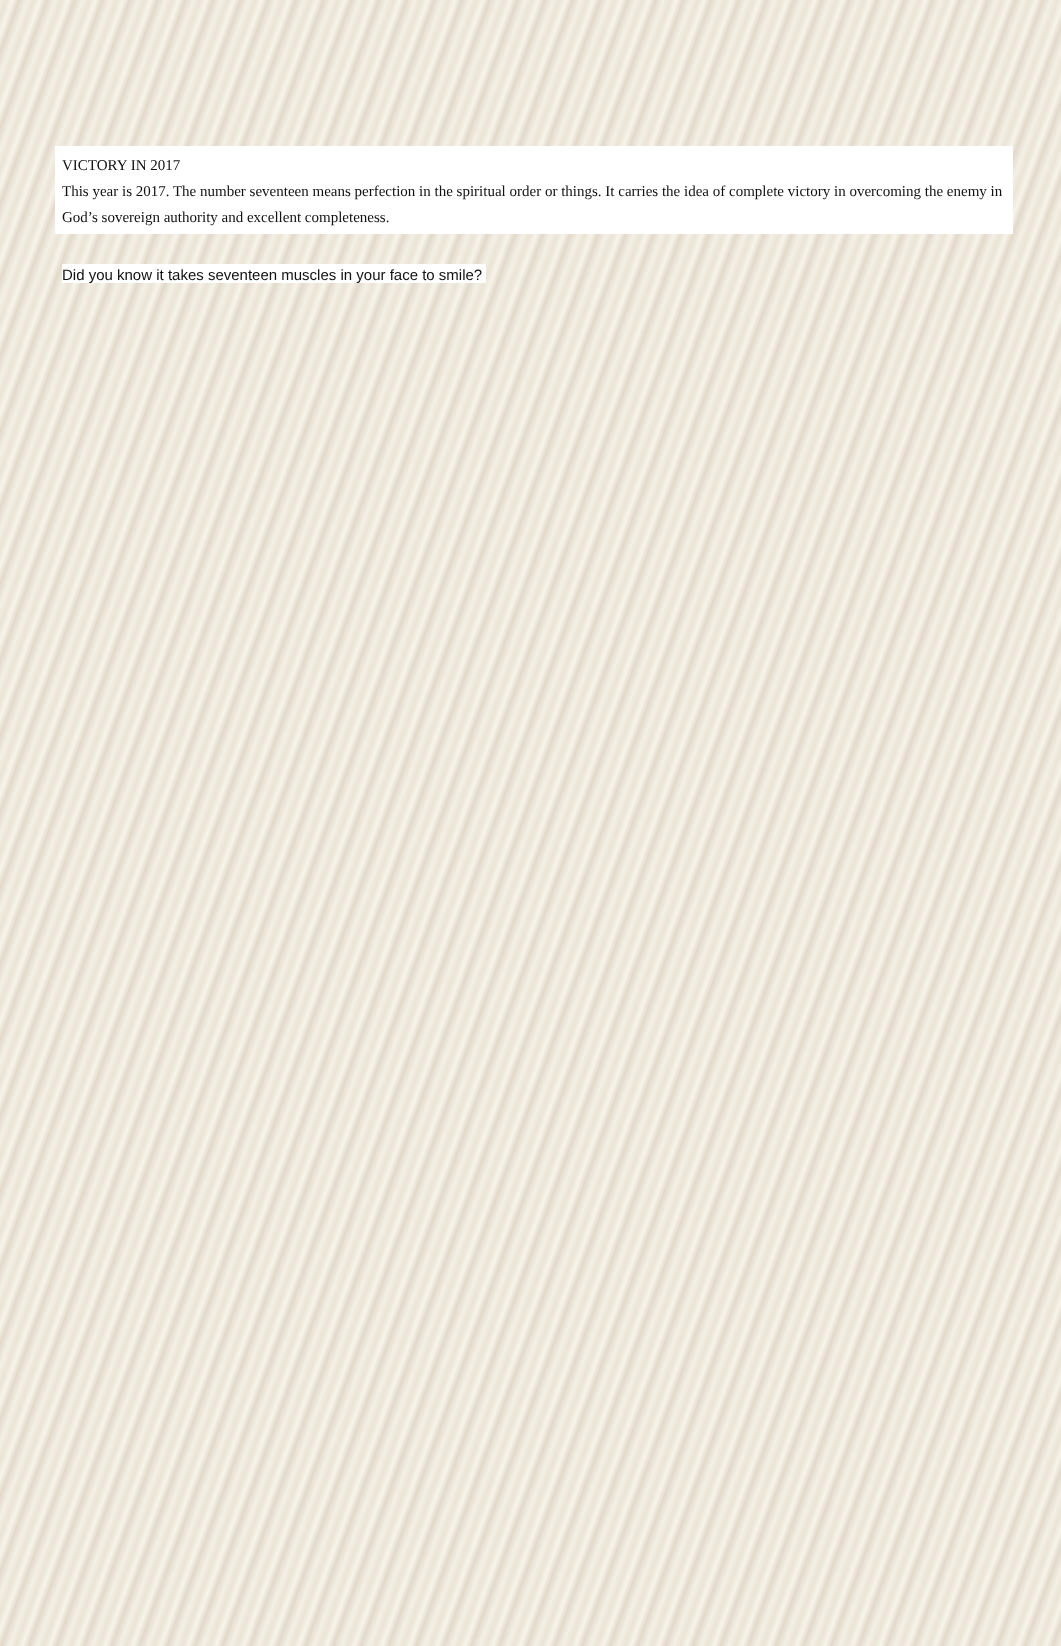VICTORY IN 2017
This year is 2017. The number seventeen means perfection in the spiritual order or things. It carries the idea of complete victory in overcoming the enemy in God’s sovereign authority and excellent completeness.
Did you know it takes seventeen muscles in your face to smile?